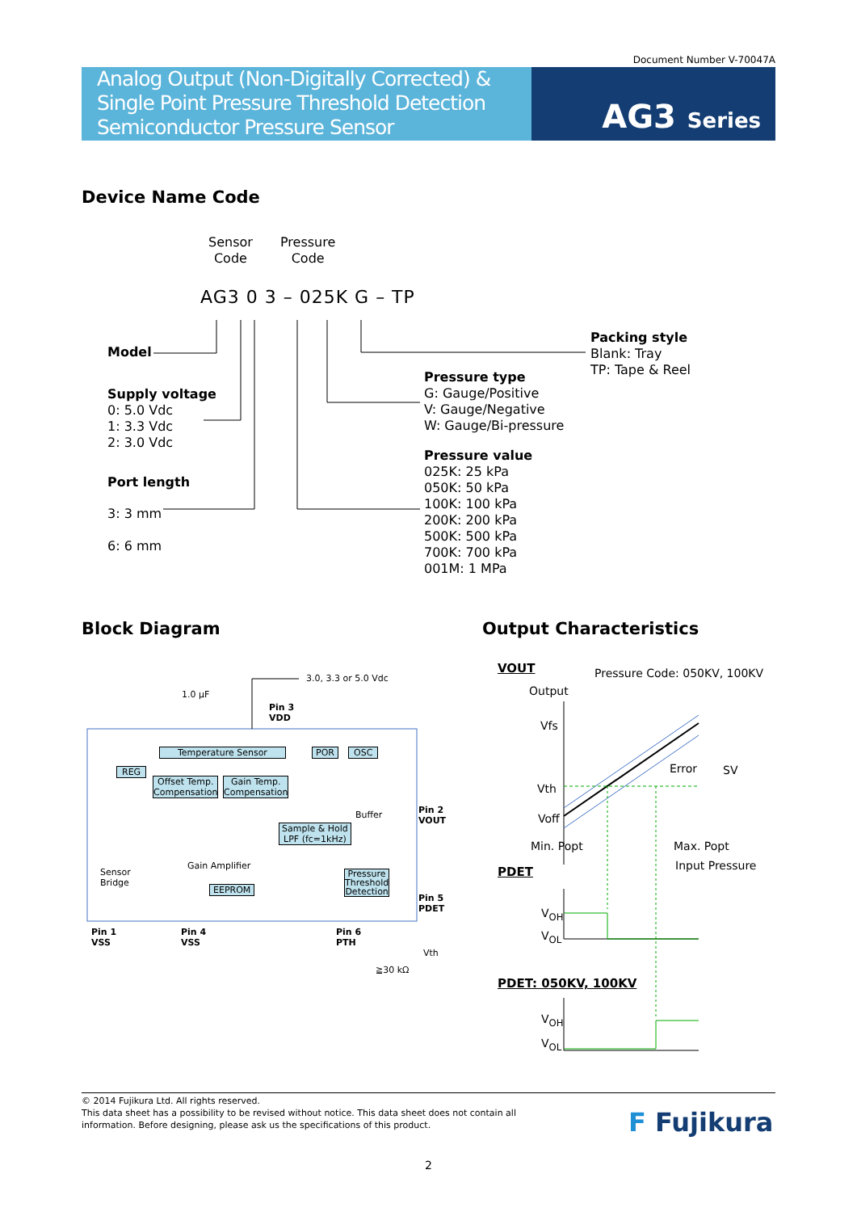Document Number V-70047A
Analog Output (Non-Digitally Corrected) &
Single Point Pressure Threshold Detection
Semiconductor Pressure Sensor
AG3 Series
Device Name Code
Sensor
Code
Pressure
Code
AG3 0 3 – 025K G – TP
Model
Supply voltage
0: 5.0 Vdc
1: 3.3 Vdc
2: 3.0 Vdc
Port length
3: 3 mm
6: 6 mm
Packing style
Blank: Tray
TP: Tape & Reel
Pressure type
G: Gauge/Positive
V: Gauge/Negative
W: Gauge/Bi-pressure
Pressure value
025K: 25 kPa
050K: 50 kPa
100K: 100 kPa
200K: 200 kPa
500K: 500 kPa
700K: 700 kPa
001M: 1 MPa
Block Diagram Output Characteristics
3.0, 3.3 or 5.0 Vdc
1.0 µF
Pin 3
VDD
Temperature Sensor POR OSC
REG
Offset Temp.
Compensation
Gain Temp.
Compensation
Buffer
Sample & Hold
LPF (fc=1kHz)
Pin 2
VOUT
Gain Amplifier
Sensor
Bridge
Pressure
Threshold
Detection
EEPROM
Pin 5
PDET
Pin 1
VSS
Pin 4
VSS
Pin 6
PTH
Vth
≧30 kΩ
VOUT Pressure Code: 050KV, 100KV
Output
Vfs
Error SV
Vth
Voff
Min. Popt Max. Popt
Input Pressure
PDET
V<sub>OH</sub>
V<sub>OL</sub>
PDET: 050KV, 100KV
V<sub>OH</sub>
V<sub>OL</sub>
© 2014 Fujikura Ltd. All rights reserved.
This data sheet has a possibility to be revised without notice. This data sheet does not contain all
information. Before designing, please ask us the specifications of this product.
F Fujikura
2